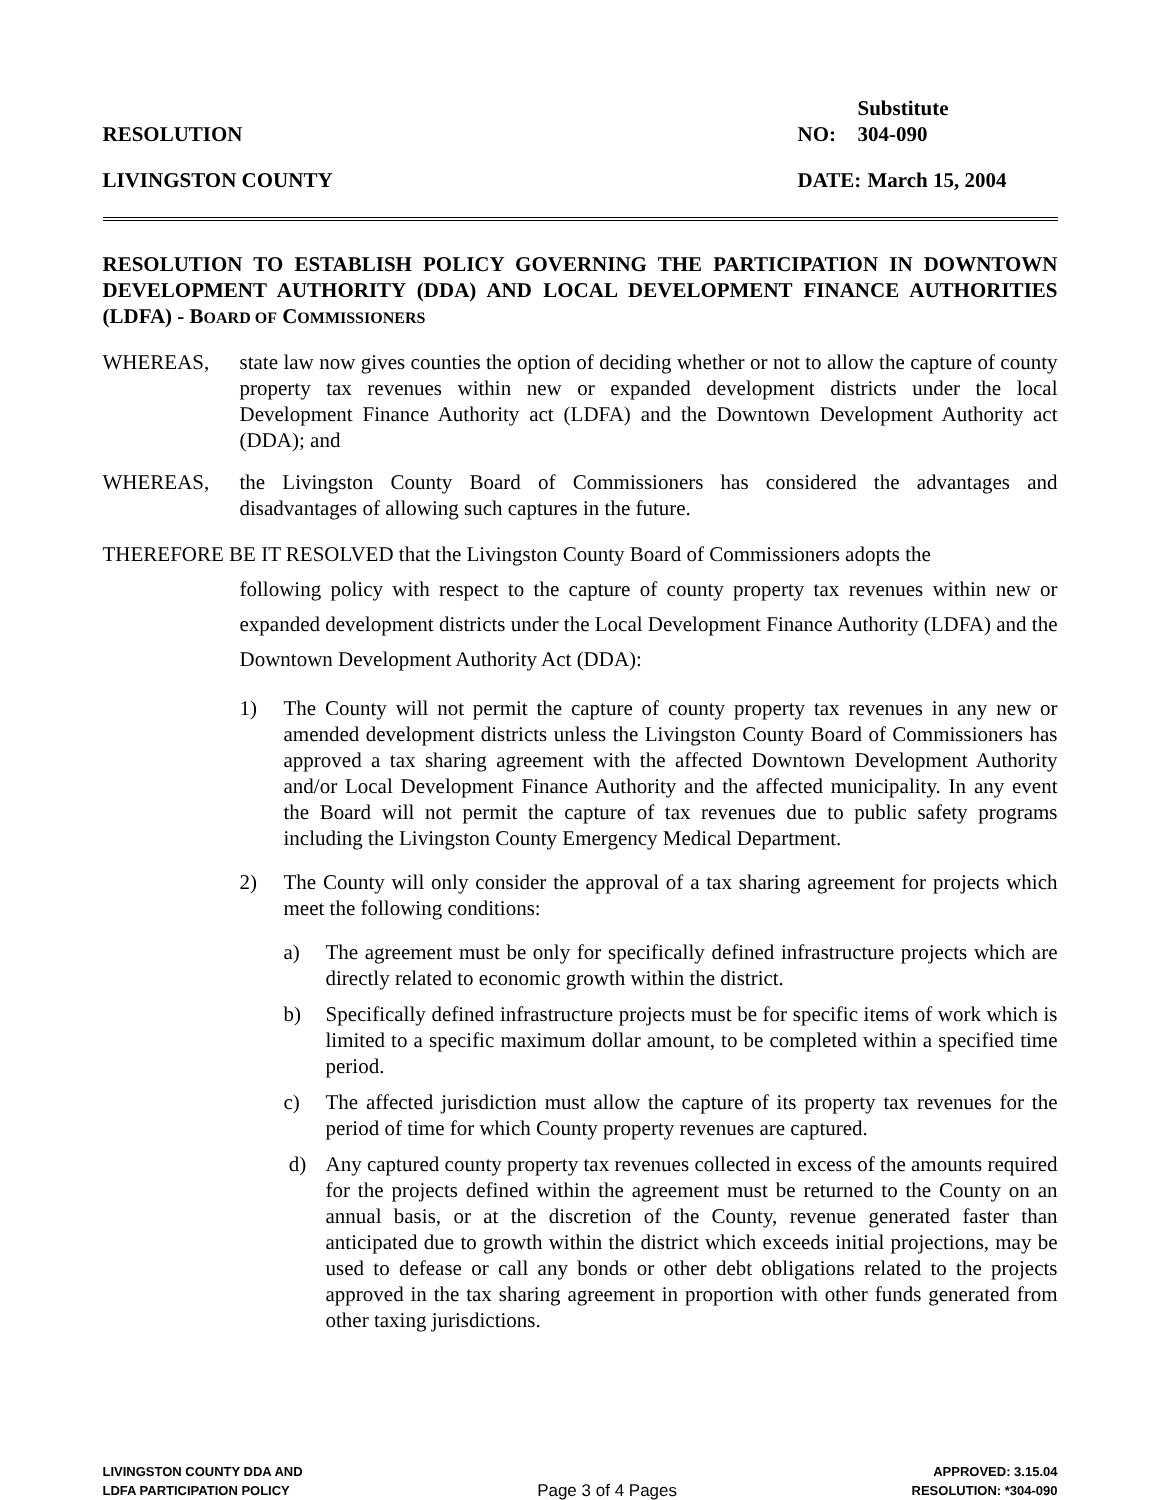Substitute
RESOLUTION NO: 304-090
LIVINGSTON COUNTY DATE: March 15, 2004
RESOLUTION TO ESTABLISH POLICY GOVERNING THE PARTICIPATION IN DOWNTOWN DEVELOPMENT AUTHORITY (DDA) AND LOCAL DEVELOPMENT FINANCE AUTHORITIES (LDFA) - BOARD OF COMMISSIONERS
WHEREAS, state law now gives counties the option of deciding whether or not to allow the capture of county property tax revenues within new or expanded development districts under the local Development Finance Authority act (LDFA) and the Downtown Development Authority act (DDA); and
WHEREAS, the Livingston County Board of Commissioners has considered the advantages and disadvantages of allowing such captures in the future.
THEREFORE BE IT RESOLVED that the Livingston County Board of Commissioners adopts the
following policy with respect to the capture of county property tax revenues within new or expanded development districts under the Local Development Finance Authority (LDFA) and the Downtown Development Authority Act (DDA):
1) The County will not permit the capture of county property tax revenues in any new or amended development districts unless the Livingston County Board of Commissioners has approved a tax sharing agreement with the affected Downtown Development Authority and/or Local Development Finance Authority and the affected municipality. In any event the Board will not permit the capture of tax revenues due to public safety programs including the Livingston County Emergency Medical Department.
2) The County will only consider the approval of a tax sharing agreement for projects which meet the following conditions:
a) The agreement must be only for specifically defined infrastructure projects which are directly related to economic growth within the district.
b) Specifically defined infrastructure projects must be for specific items of work which is limited to a specific maximum dollar amount, to be completed within a specified time period.
c) The affected jurisdiction must allow the capture of its property tax revenues for the period of time for which County property revenues are captured.
d) Any captured county property tax revenues collected in excess of the amounts required for the projects defined within the agreement must be returned to the County on an annual basis, or at the discretion of the County, revenue generated faster than anticipated due to growth within the district which exceeds initial projections, may be used to defease or call any bonds or other debt obligations related to the projects approved in the tax sharing agreement in proportion with other funds generated from other taxing jurisdictions.
LIVINGSTON COUNTY DDA AND
LDFA PARTICIPATION POLICY
Page 3 of 4 Pages
APPROVED: 3.15.04
RESOLUTION: *304-090